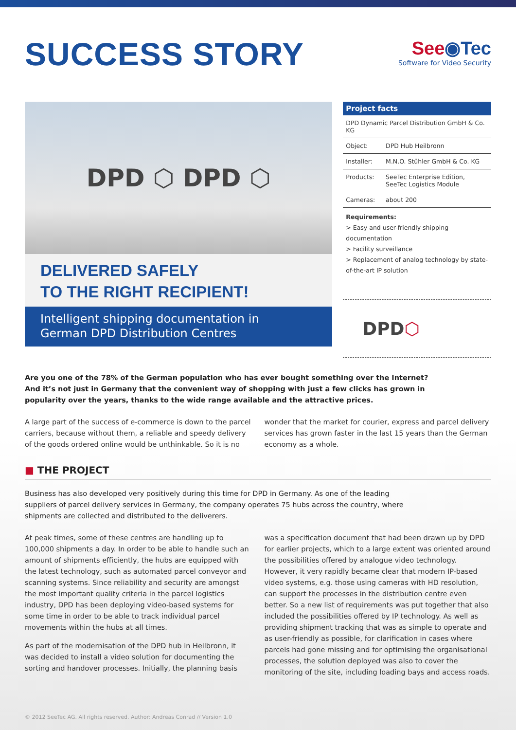SUCCESS STORY
See◉Tec
Software for Video Security
DPD ⬡ DPD ⬡
DELIVERED SAFELY
TO THE RIGHT RECIPIENT!
Intelligent shipping documentation in
German DPD Distribution Centres
Project facts
| DPD Dynamic Parcel Distribution GmbH & Co. KG | |
| Object: | DPD Hub Heilbronn |
| Installer: | M.N.O. Stühler GmbH & Co. KG |
| Products: | SeeTec Enterprise Edition, SeeTec Logistics Module |
| Cameras: | about 200 |
Requirements:
> Easy and user-friendly shipping documentation
> Facility surveillance
> Replacement of analog technology by state-of-the-art IP solution
DPD ⬡
Are you one of the 78% of the German population who has ever bought something over the Internet? And it’s not just in Germany that the convenient way of shopping with just a few clicks has grown in popularity over the years, thanks to the wide range available and the attractive prices.
A large part of the success of e-commerce is down to the parcel carriers, because without them, a reliable and speedy delivery of the goods ordered online would be unthinkable. So it is no wonder that the market for courier, express and parcel delivery services has grown faster in the last 15 years than the German economy as a whole.
■ THE PROJECT
Business has also developed very positively during this time for DPD in Germany. As one of the leading suppliers of parcel delivery services in Germany, the company operates 75 hubs across the country, where shipments are collected and distributed to the deliverers.
At peak times, some of these centres are handling up to 100,000 shipments a day. In order to be able to handle such an amount of shipments efficiently, the hubs are equipped with the latest technology, such as automated parcel conveyor and scanning systems. Since reliability and security are amongst the most important quality criteria in the parcel logistics industry, DPD has been deploying video-based systems for some time in order to be able to track individual parcel movements within the hubs at all times.
As part of the modernisation of the DPD hub in Heilbronn, it was decided to install a video solution for documenting the sorting and handover processes. Initially, the planning basis was a specification document that had been drawn up by DPD for earlier projects, which to a large extent was oriented around the possibilities offered by analogue video technology. However, it very rapidly became clear that modern IP-based video systems, e.g. those using cameras with HD resolution, can support the processes in the distribution centre even better. So a new list of requirements was put together that also included the possibilities offered by IP technology. As well as providing shipment tracking that was as simple to operate and as user-friendly as possible, for clarification in cases where parcels had gone missing and for optimising the organisational processes, the solution deployed was also to cover the monitoring of the site, including loading bays and access roads.
© 2012 SeeTec AG. All rights reserved. Author: Andreas Conrad // Version 1.0